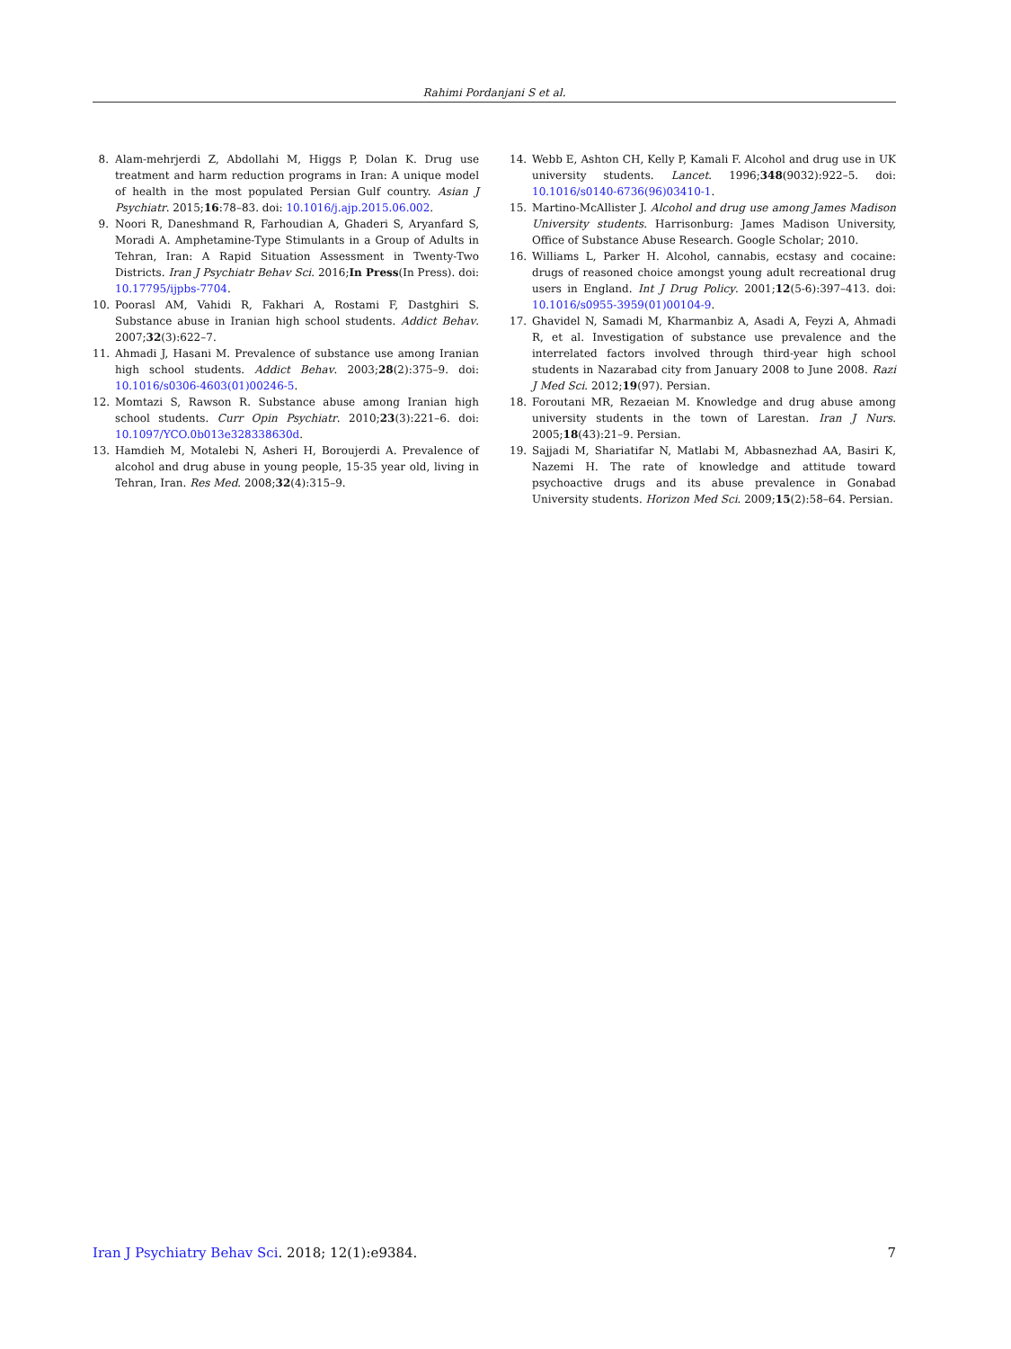Rahimi Pordanjani S et al.
8. Alam-mehrjerdi Z, Abdollahi M, Higgs P, Dolan K. Drug use treatment and harm reduction programs in Iran: A unique model of health in the most populated Persian Gulf country. Asian J Psychiatr. 2015;16:78–83. doi: 10.1016/j.ajp.2015.06.002.
9. Noori R, Daneshmand R, Farhoudian A, Ghaderi S, Aryanfard S, Moradi A. Amphetamine-Type Stimulants in a Group of Adults in Tehran, Iran: A Rapid Situation Assessment in Twenty-Two Districts. Iran J Psychiatr Behav Sci. 2016;In Press(In Press). doi: 10.17795/ijpbs-7704.
10. Poorasl AM, Vahidi R, Fakhari A, Rostami F, Dastghiri S. Substance abuse in Iranian high school students. Addict Behav. 2007;32(3):622–7.
11. Ahmadi J, Hasani M. Prevalence of substance use among Iranian high school students. Addict Behav. 2003;28(2):375–9. doi: 10.1016/s0306-4603(01)00246-5.
12. Momtazi S, Rawson R. Substance abuse among Iranian high school students. Curr Opin Psychiatr. 2010;23(3):221–6. doi: 10.1097/YCO.0b013e328338630d.
13. Hamdieh M, Motalebi N, Asheri H, Boroujerdi A. Prevalence of alcohol and drug abuse in young people, 15-35 year old, living in Tehran, Iran. Res Med. 2008;32(4):315–9.
14. Webb E, Ashton CH, Kelly P, Kamali F. Alcohol and drug use in UK university students. Lancet. 1996;348(9032):922–5. doi: 10.1016/s0140-6736(96)03410-1.
15. Martino-McAllister J. Alcohol and drug use among James Madison University students. Harrisonburg: James Madison University, Office of Substance Abuse Research. Google Scholar; 2010.
16. Williams L, Parker H. Alcohol, cannabis, ecstasy and cocaine: drugs of reasoned choice amongst young adult recreational drug users in England. Int J Drug Policy. 2001;12(5-6):397–413. doi: 10.1016/s0955-3959(01)00104-9.
17. Ghavidel N, Samadi M, Kharmanbiz A, Asadi A, Feyzi A, Ahmadi R, et al. Investigation of substance use prevalence and the interrelated factors involved through third-year high school students in Nazarabad city from January 2008 to June 2008. Razi J Med Sci. 2012;19(97). Persian.
18. Foroutani MR, Rezaeian M. Knowledge and drug abuse among university students in the town of Larestan. Iran J Nurs. 2005;18(43):21–9. Persian.
19. Sajjadi M, Shariatifar N, Matlabi M, Abbasnezhad AA, Basiri K, Nazemi H. The rate of knowledge and attitude toward psychoactive drugs and its abuse prevalence in Gonabad University students. Horizon Med Sci. 2009;15(2):58–64. Persian.
Iran J Psychiatry Behav Sci. 2018; 12(1):e9384. 7